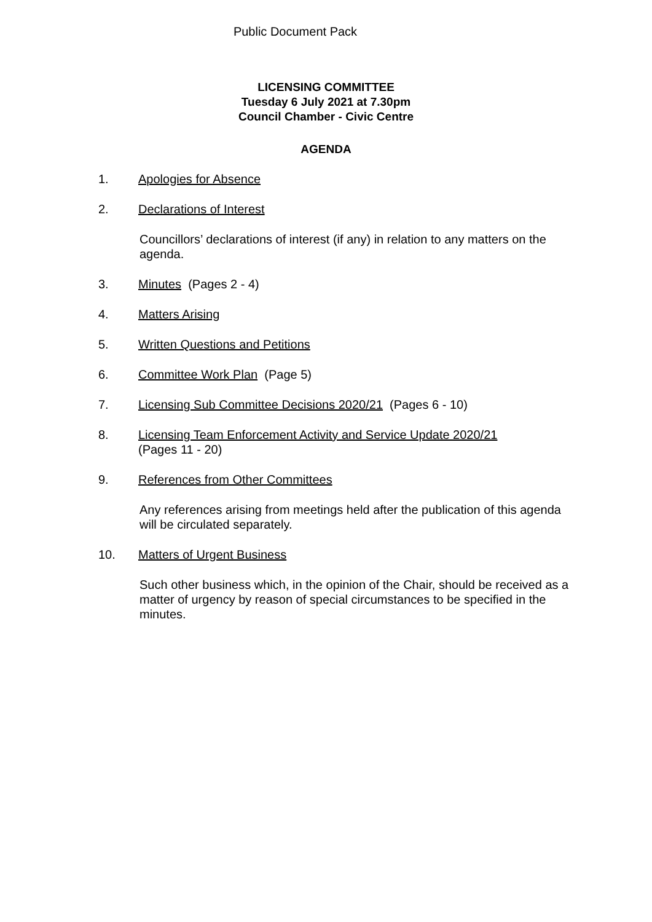Public Document Pack
LICENSING COMMITTEE
Tuesday 6 July 2021 at 7.30pm
Council Chamber - Civic Centre
AGENDA
1. Apologies for Absence
2. Declarations of Interest
Councillors’ declarations of interest (if any) in relation to any matters on the agenda.
3. Minutes (Pages 2 - 4)
4. Matters Arising
5. Written Questions and Petitions
6. Committee Work Plan (Page 5)
7. Licensing Sub Committee Decisions 2020/21 (Pages 6 - 10)
8. Licensing Team Enforcement Activity and Service Update 2020/21
(Pages 11 - 20)
9. References from Other Committees
Any references arising from meetings held after the publication of this agenda will be circulated separately.
10. Matters of Urgent Business
Such other business which, in the opinion of the Chair, should be received as a matter of urgency by reason of special circumstances to be specified in the minutes.